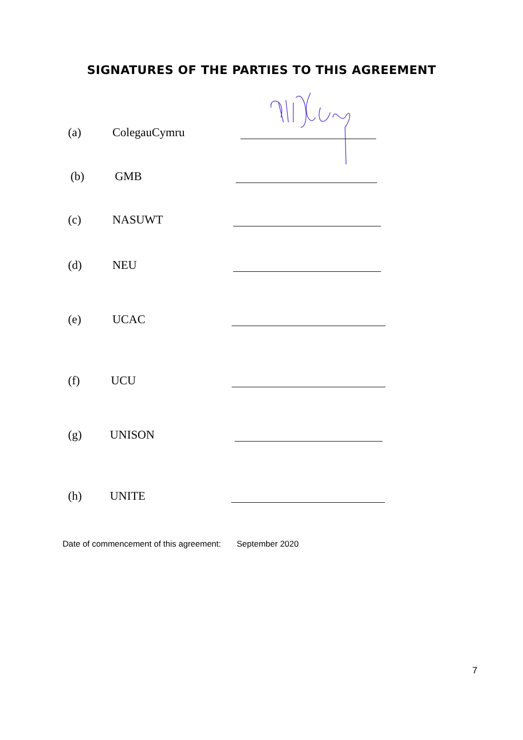SIGNATURES OF THE PARTIES TO THIS AGREEMENT
(a) ColegauCymru
(b) GMB
(c) NASUWT
(d) NEU
(e) UCAC
(f) UCU
(g) UNISON
(h) UNITE
Date of commencement of this agreement: September 2020
7